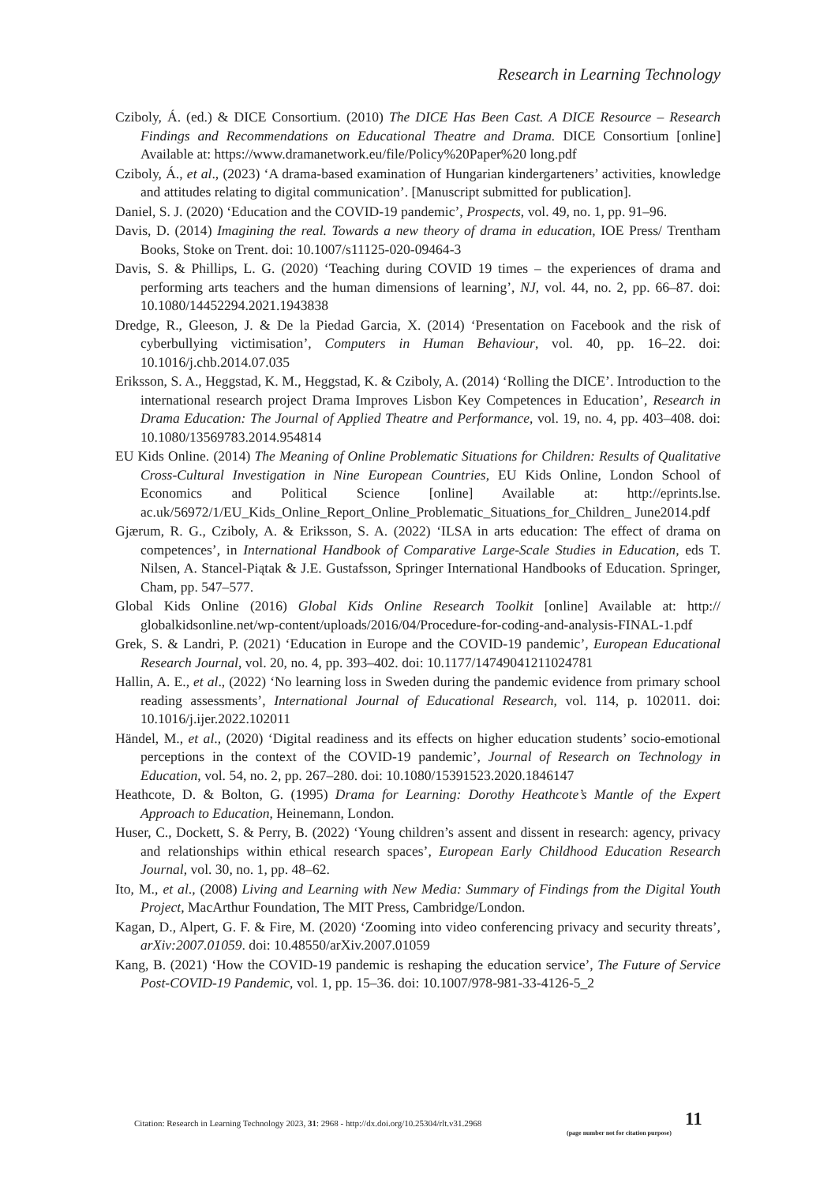Research in Learning Technology
Cziboly, Á. (ed.) & DICE Consortium. (2010) The DICE Has Been Cast. A DICE Resource – Research Findings and Recommendations on Educational Theatre and Drama. DICE Consortium [online] Available at: https://www.dramanetwork.eu/file/Policy%20Paper%20 long.pdf
Cziboly, Á., et al., (2023) ‘A drama-based examination of Hungarian kindergarteners’ activities, knowledge and attitudes relating to digital communication’. [Manuscript submitted for publication].
Daniel, S. J. (2020) ‘Education and the COVID-19 pandemic’, Prospects, vol. 49, no. 1, pp. 91–96.
Davis, D. (2014) Imagining the real. Towards a new theory of drama in education, IOE Press/ Trentham Books, Stoke on Trent. doi: 10.1007/s11125-020-09464-3
Davis, S. & Phillips, L. G. (2020) ‘Teaching during COVID 19 times – the experiences of drama and performing arts teachers and the human dimensions of learning’, NJ, vol. 44, no. 2, pp. 66–87. doi: 10.1080/14452294.2021.1943838
Dredge, R., Gleeson, J. & De la Piedad Garcia, X. (2014) ‘Presentation on Facebook and the risk of cyberbullying victimisation’, Computers in Human Behaviour, vol. 40, pp. 16–22. doi: 10.1016/j.chb.2014.07.035
Eriksson, S. A., Heggstad, K. M., Heggstad, K. & Cziboly, A. (2014) ‘Rolling the DICE’. Introduction to the international research project Drama Improves Lisbon Key Competences in Education’, Research in Drama Education: The Journal of Applied Theatre and Performance, vol. 19, no. 4, pp. 403–408. doi: 10.1080/13569783.2014.954814
EU Kids Online. (2014) The Meaning of Online Problematic Situations for Children: Results of Qualitative Cross-Cultural Investigation in Nine European Countries, EU Kids Online, London School of Economics and Political Science [online] Available at: http://eprints.lse. ac.uk/56972/1/EU_Kids_Online_Report_Online_Problematic_Situations_for_Children_ June2014.pdf
Gjærum, R. G., Cziboly, A. & Eriksson, S. A. (2022) ‘ILSA in arts education: The effect of drama on competences’, in International Handbook of Comparative Large-Scale Studies in Education, eds T. Nilsen, A. Stancel-Piątak & J.E. Gustafsson, Springer International Handbooks of Education. Springer, Cham, pp. 547–577.
Global Kids Online (2016) Global Kids Online Research Toolkit [online] Available at: http:// globalkidsonline.net/wp-content/uploads/2016/04/Procedure-for-coding-and-analysis-FINAL-1.pdf
Grek, S. & Landri, P. (2021) ‘Education in Europe and the COVID-19 pandemic’, European Educational Research Journal, vol. 20, no. 4, pp. 393–402. doi: 10.1177/14749041211024781
Hallin, A. E., et al., (2022) ‘No learning loss in Sweden during the pandemic evidence from primary school reading assessments’, International Journal of Educational Research, vol. 114, p. 102011. doi: 10.1016/j.ijer.2022.102011
Händel, M., et al., (2020) ‘Digital readiness and its effects on higher education students’ socio-emotional perceptions in the context of the COVID-19 pandemic’, Journal of Research on Technology in Education, vol. 54, no. 2, pp. 267–280. doi: 10.1080/15391523.2020.1846147
Heathcote, D. & Bolton, G. (1995) Drama for Learning: Dorothy Heathcote’s Mantle of the Expert Approach to Education, Heinemann, London.
Huser, C., Dockett, S. & Perry, B. (2022) ‘Young children’s assent and dissent in research: agency, privacy and relationships within ethical research spaces’, European Early Childhood Education Research Journal, vol. 30, no. 1, pp. 48–62.
Ito, M., et al., (2008) Living and Learning with New Media: Summary of Findings from the Digital Youth Project, MacArthur Foundation, The MIT Press, Cambridge/London.
Kagan, D., Alpert, G. F. & Fire, M. (2020) ‘Zooming into video conferencing privacy and security threats’, arXiv:2007.01059. doi: 10.48550/arXiv.2007.01059
Kang, B. (2021) ‘How the COVID-19 pandemic is reshaping the education service’, The Future of Service Post-COVID-19 Pandemic, vol. 1, pp. 15–36. doi: 10.1007/978-981-33-4126-5_2
Citation: Research in Learning Technology 2023, 31: 2968 - http://dx.doi.org/10.25304/rlt.v31.2968 11
(page number not for citation purpose)